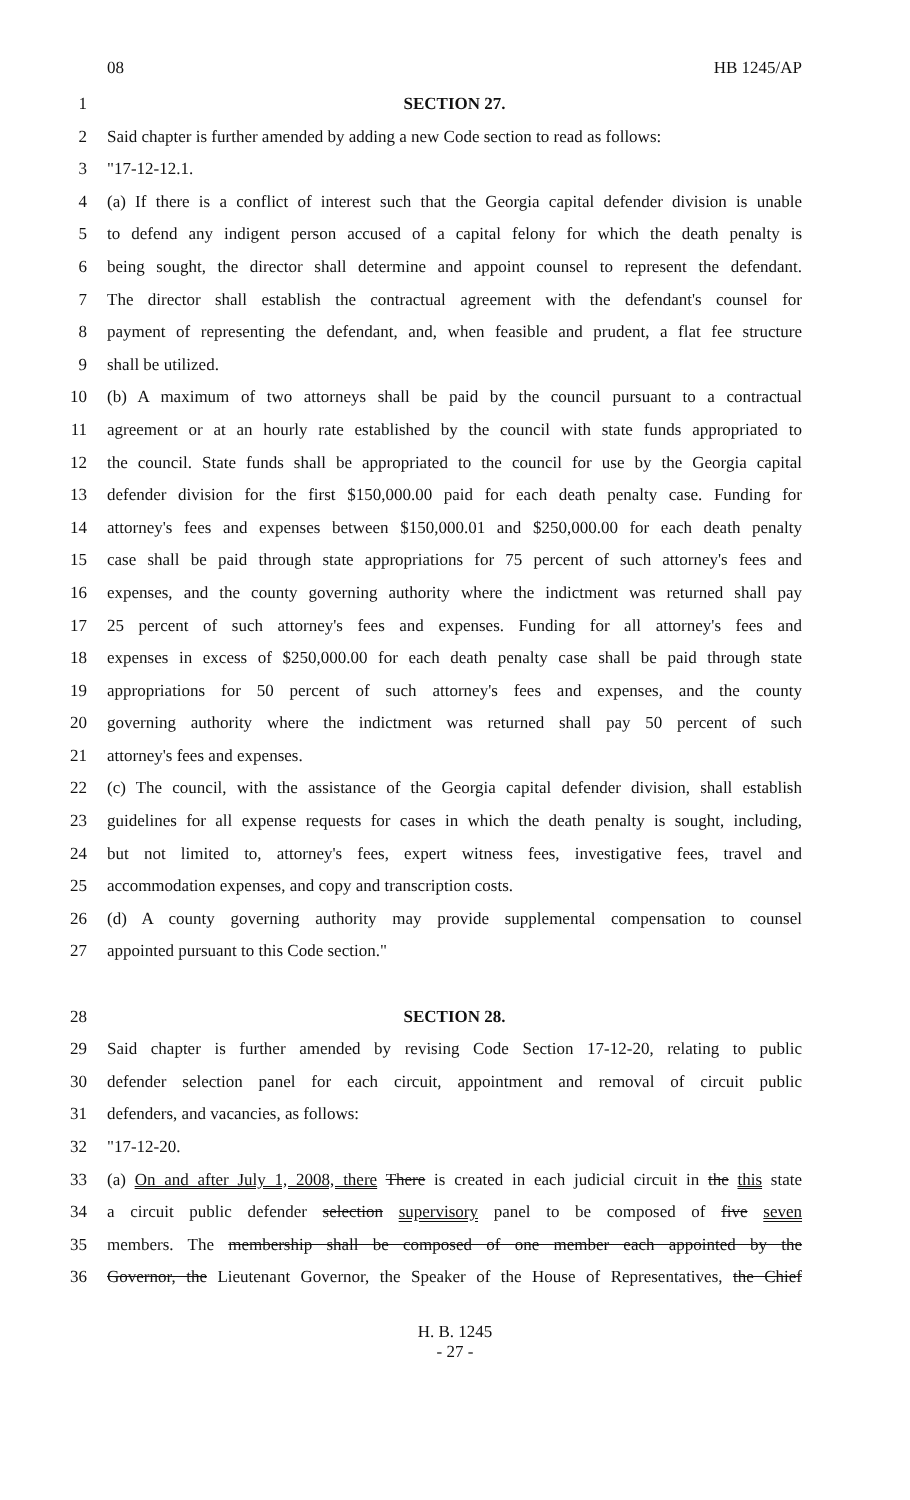08 HB 1245/AP
1 SECTION 27.
2 Said chapter is further amended by adding a new Code section to read as follows:
3 "17-12-12.1.
4 (a) If there is a conflict of interest such that the Georgia capital defender division is unable
5 to defend any indigent person accused of a capital felony for which the death penalty is
6 being sought, the director shall determine and appoint counsel to represent the defendant.
7 The director shall establish the contractual agreement with the defendant's counsel for
8 payment of representing the defendant, and, when feasible and prudent, a flat fee structure
9 shall be utilized.
10 (b) A maximum of two attorneys shall be paid by the council pursuant to a contractual
11 agreement or at an hourly rate established by the council with state funds appropriated to
12 the council. State funds shall be appropriated to the council for use by the Georgia capital
13 defender division for the first $150,000.00 paid for each death penalty case. Funding for
14 attorney's fees and expenses between $150,000.01 and $250,000.00 for each death penalty
15 case shall be paid through state appropriations for 75 percent of such attorney's fees and
16 expenses, and the county governing authority where the indictment was returned shall pay
17 25 percent of such attorney's fees and expenses. Funding for all attorney's fees and
18 expenses in excess of $250,000.00 for each death penalty case shall be paid through state
19 appropriations for 50 percent of such attorney's fees and expenses, and the county
20 governing authority where the indictment was returned shall pay 50 percent of such
21 attorney's fees and expenses.
22 (c) The council, with the assistance of the Georgia capital defender division, shall establish
23 guidelines for all expense requests for cases in which the death penalty is sought, including,
24 but not limited to, attorney's fees, expert witness fees, investigative fees, travel and
25 accommodation expenses, and copy and transcription costs.
26 (d) A county governing authority may provide supplemental compensation to counsel
27 appointed pursuant to this Code section."
28 SECTION 28.
29 Said chapter is further amended by revising Code Section 17-12-20, relating to public
30 defender selection panel for each circuit, appointment and removal of circuit public
31 defenders, and vacancies, as follows:
32 "17-12-20.
33 (a) On and after July 1, 2008, there There is created in each judicial circuit in the this state
34 a circuit public defender selection supervisory panel to be composed of five seven
35 members. The membership shall be composed of one member each appointed by the
36 Governor, the Lieutenant Governor, the Speaker of the House of Representatives, the Chief
H. B. 1245
- 27 -